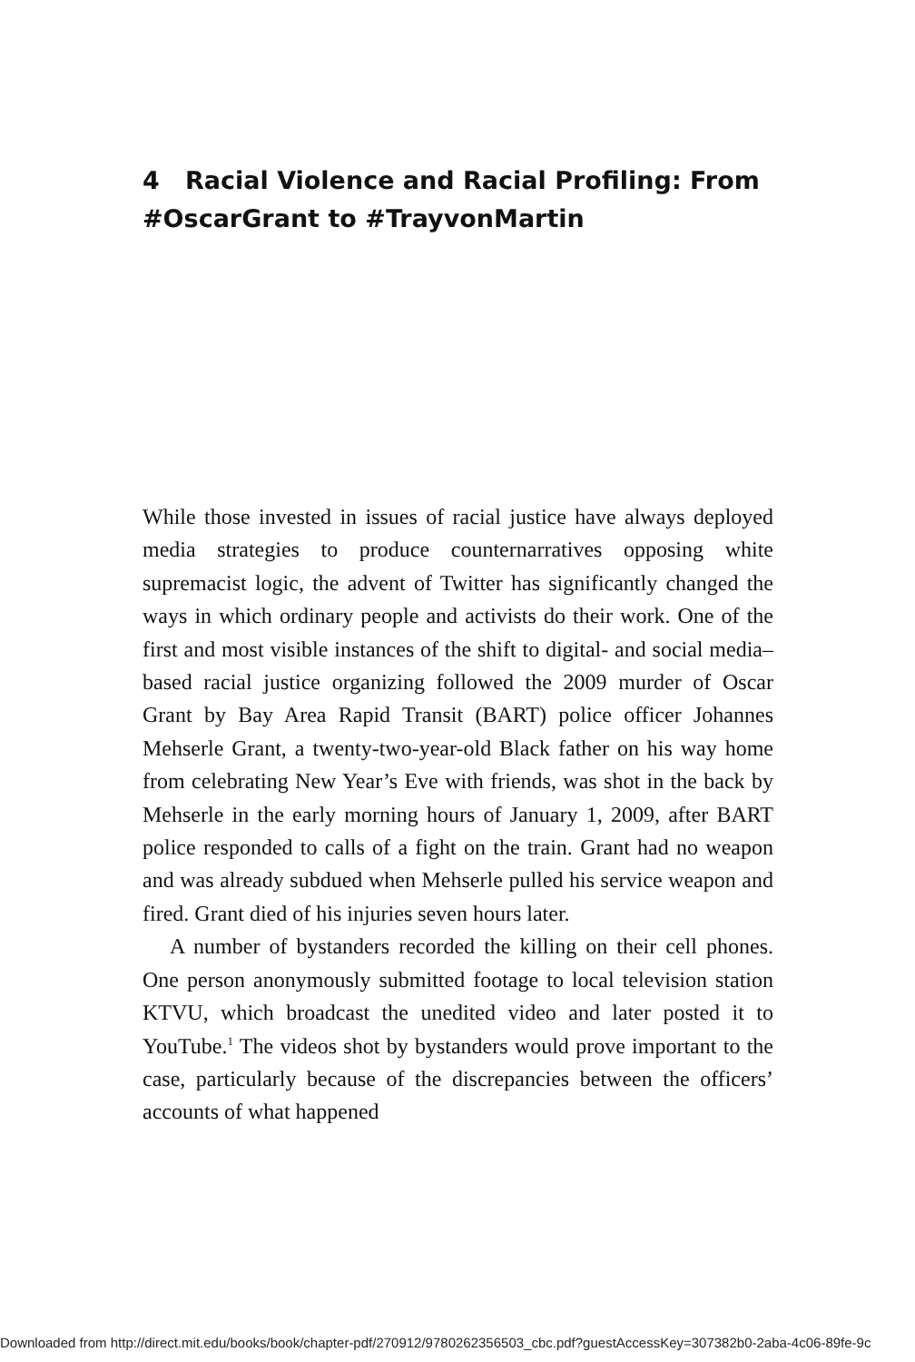4 Racial Violence and Racial Profiling: From #OscarGrant to #TrayvonMartin
While those invested in issues of racial justice have always deployed media strategies to produce counternarratives opposing white supremacist logic, the advent of Twitter has significantly changed the ways in which ordinary people and activists do their work. One of the first and most visible instances of the shift to digital- and social media–based racial justice organizing followed the 2009 murder of Oscar Grant by Bay Area Rapid Transit (BART) police officer Johannes Mehserle Grant, a twenty-two-year-old Black father on his way home from celebrating New Year’s Eve with friends, was shot in the back by Mehserle in the early morning hours of January 1, 2009, after BART police responded to calls of a fight on the train. Grant had no weapon and was already subdued when Mehserle pulled his service weapon and fired. Grant died of his injuries seven hours later.
A number of bystanders recorded the killing on their cell phones. One person anonymously submitted footage to local television station KTVU, which broadcast the unedited video and later posted it to YouTube.<sup>1</sup> The videos shot by bystanders would prove important to the case, particularly because of the discrepancies between the officers’ accounts of what happened
Downloaded from http://direct.mit.edu/books/book/chapter-pdf/270912/9780262356503_cbc.pdf?guestAccessKey=307382b0-2aba-4c06-89fe-9c